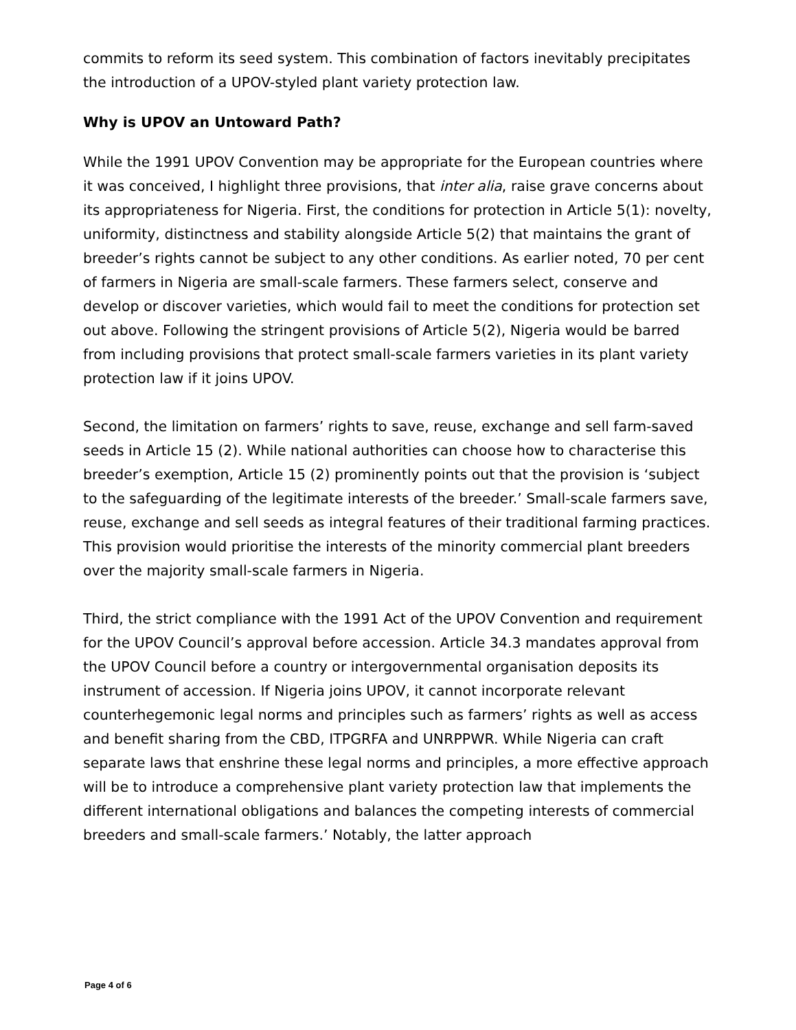commits to reform its seed system. This combination of factors inevitably precipitates the introduction of a UPOV-styled plant variety protection law.
Why is UPOV an Untoward Path?
While the 1991 UPOV Convention may be appropriate for the European countries where it was conceived, I highlight three provisions, that inter alia, raise grave concerns about its appropriateness for Nigeria. First, the conditions for protection in Article 5(1): novelty, uniformity, distinctness and stability alongside Article 5(2) that maintains the grant of breeder’s rights cannot be subject to any other conditions. As earlier noted, 70 per cent of farmers in Nigeria are small-scale farmers. These farmers select, conserve and develop or discover varieties, which would fail to meet the conditions for protection set out above. Following the stringent provisions of Article 5(2), Nigeria would be barred from including provisions that protect small-scale farmers varieties in its plant variety protection law if it joins UPOV.
Second, the limitation on farmers’ rights to save, reuse, exchange and sell farm-saved seeds in Article 15 (2). While national authorities can choose how to characterise this breeder’s exemption, Article 15 (2) prominently points out that the provision is ‘subject to the safeguarding of the legitimate interests of the breeder.’ Small-scale farmers save, reuse, exchange and sell seeds as integral features of their traditional farming practices. This provision would prioritise the interests of the minority commercial plant breeders over the majority small-scale farmers in Nigeria.
Third, the strict compliance with the 1991 Act of the UPOV Convention and requirement for the UPOV Council’s approval before accession. Article 34.3 mandates approval from the UPOV Council before a country or intergovernmental organisation deposits its instrument of accession. If Nigeria joins UPOV, it cannot incorporate relevant counterhegemonic legal norms and principles such as farmers’ rights as well as access and benefit sharing from the CBD, ITPGRFA and UNRPPWR. While Nigeria can craft separate laws that enshrine these legal norms and principles, a more effective approach will be to introduce a comprehensive plant variety protection law that implements the different international obligations and balances the competing interests of commercial breeders and small-scale farmers.’ Notably, the latter approach
Page 4 of 6